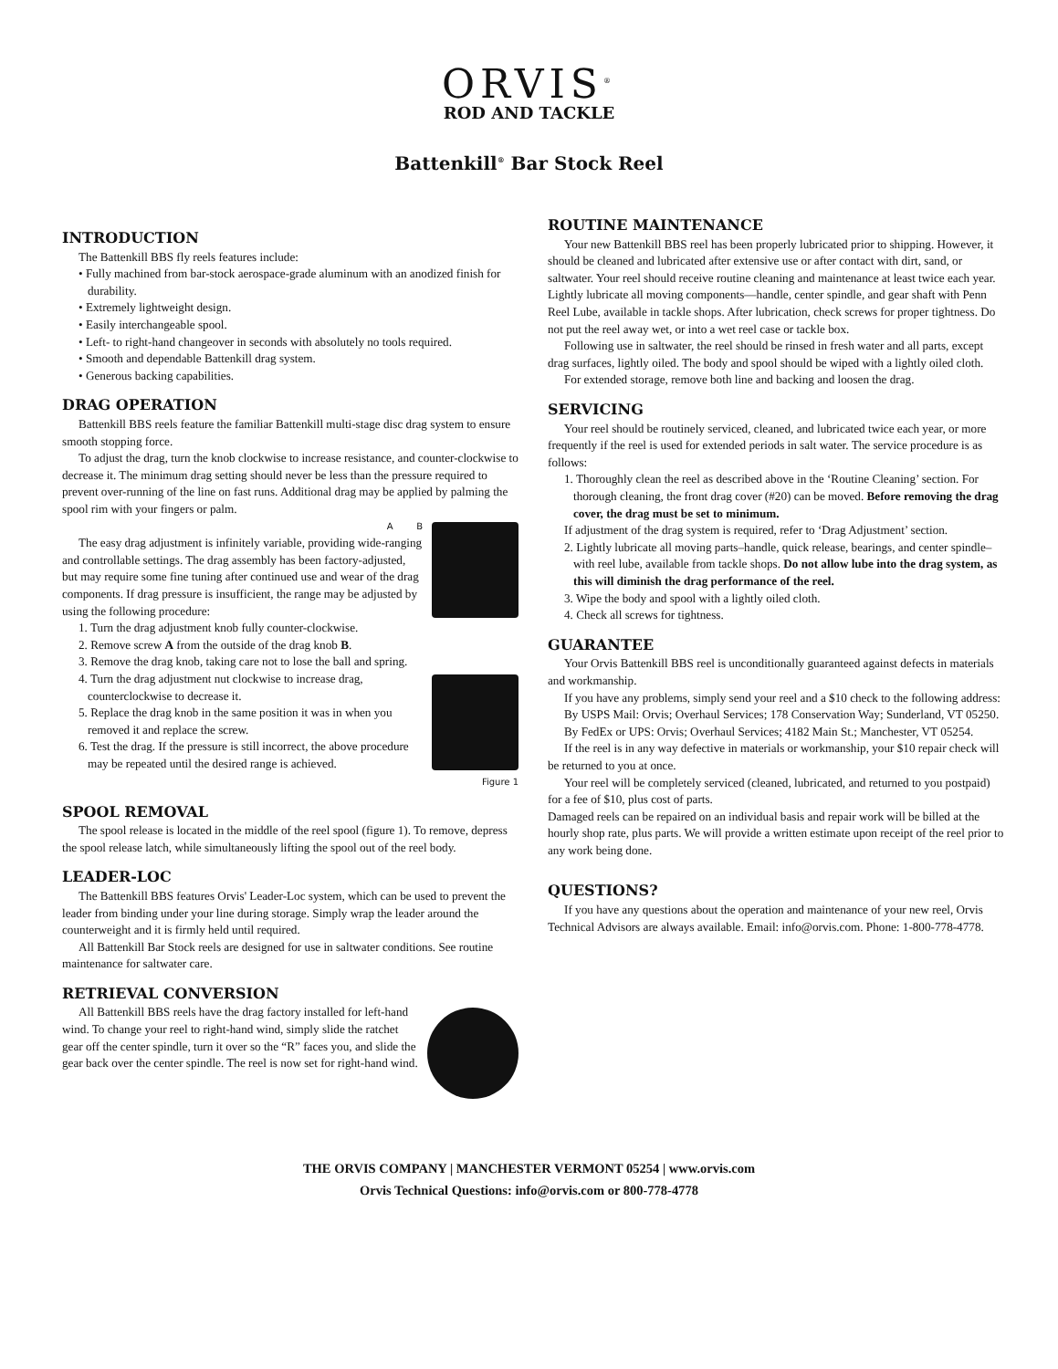ORVIS<sup>®</sup>
ROD AND TACKLE
Battenkill<sup>®</sup> Bar Stock Reel
INTRODUCTION
The Battenkill BBS fly reels features include:
• Fully machined from bar-stock aerospace-grade aluminum with an anodized finish for durability.
• Extremely lightweight design.
• Easily interchangeable spool.
• Left- to right-hand changeover in seconds with absolutely no tools required.
• Smooth and dependable Battenkill drag system.
• Generous backing capabilities.
DRAG OPERATION
Battenkill BBS reels feature the familiar Battenkill multi-stage disc drag system to ensure smooth stopping force.
To adjust the drag, turn the knob clockwise to increase resistance, and counter-clockwise to decrease it. The minimum drag setting should never be less than the pressure required to prevent over-running of the line on fast runs. Additional drag may be applied by palming the spool rim with your fingers or palm.
A B
The easy drag adjustment is infinitely variable, providing wide-ranging and controllable settings. The drag assembly has been factory-adjusted, but may require some fine tuning after continued use and wear of the drag components. If drag pressure is insufficient, the range may be adjusted by using the following procedure:
1. Turn the drag adjustment knob fully counter-clockwise.
2. Remove screw A from the outside of the drag knob B.
3. Remove the drag knob, taking care not to lose the ball and spring.
4. Turn the drag adjustment nut clockwise to increase drag, counterclockwise to decrease it.
5. Replace the drag knob in the same position it was in when you removed it and replace the screw.
6. Test the drag. If the pressure is still incorrect, the above procedure may be repeated until the desired range is achieved.
Figure 1
SPOOL REMOVAL
The spool release is located in the middle of the reel spool (figure 1). To remove, depress the spool release latch, while simultaneously lifting the spool out of the reel body.
LEADER-LOC
The Battenkill BBS features Orvis' Leader-Loc system, which can be used to prevent the leader from binding under your line during storage. Simply wrap the leader around the counterweight and it is firmly held until required.
All Battenkill Bar Stock reels are designed for use in saltwater conditions. See routine maintenance for saltwater care.
RETRIEVAL CONVERSION
All Battenkill BBS reels have the drag factory installed for left-hand wind. To change your reel to right-hand wind, simply slide the ratchet gear off the center spindle, turn it over so the “R” faces you, and slide the gear back over the center spindle. The reel is now set for right-hand wind.
ROUTINE MAINTENANCE
Your new Battenkill BBS reel has been properly lubricated prior to shipping. However, it should be cleaned and lubricated after extensive use or after contact with dirt, sand, or saltwater. Your reel should receive routine cleaning and maintenance at least twice each year. Lightly lubricate all moving components—handle, center spindle, and gear shaft with Penn Reel Lube, available in tackle shops. After lubrication, check screws for proper tightness. Do not put the reel away wet, or into a wet reel case or tackle box.
Following use in saltwater, the reel should be rinsed in fresh water and all parts, except drag surfaces, lightly oiled. The body and spool should be wiped with a lightly oiled cloth.
For extended storage, remove both line and backing and loosen the drag.
SERVICING
Your reel should be routinely serviced, cleaned, and lubricated twice each year, or more frequently if the reel is used for extended periods in salt water. The service procedure is as follows:
1. Thoroughly clean the reel as described above in the ‘Routine Cleaning’ section. For thorough cleaning, the front drag cover (#20) can be moved. Before removing the drag cover, the drag must be set to minimum.
If adjustment of the drag system is required, refer to ‘Drag Adjustment’ section.
2. Lightly lubricate all moving parts–handle, quick release, bearings, and center spindle–with reel lube, available from tackle shops. Do not allow lube into the drag system, as this will diminish the drag performance of the reel.
3. Wipe the body and spool with a lightly oiled cloth.
4. Check all screws for tightness.
GUARANTEE
Your Orvis Battenkill BBS reel is unconditionally guaranteed against defects in materials and workmanship.
If you have any problems, simply send your reel and a $10 check to the following address:
By USPS Mail: Orvis; Overhaul Services; 178 Conservation Way; Sunderland, VT 05250.
By FedEx or UPS: Orvis; Overhaul Services; 4182 Main St.; Manchester, VT 05254.
If the reel is in any way defective in materials or workmanship, your $10 repair check will be returned to you at once.
Your reel will be completely serviced (cleaned, lubricated, and returned to you postpaid) for a fee of $10, plus cost of parts.
Damaged reels can be repaired on an individual basis and repair work will be billed at the hourly shop rate, plus parts. We will provide a written estimate upon receipt of the reel prior to any work being done.
QUESTIONS?
If you have any questions about the operation and maintenance of your new reel, Orvis Technical Advisors are always available. Email: info@orvis.com. Phone: 1-800-778-4778.
THE ORVIS COMPANY | MANCHESTER VERMONT 05254 | www.orvis.com
Orvis Technical Questions: info@orvis.com or 800-778-4778